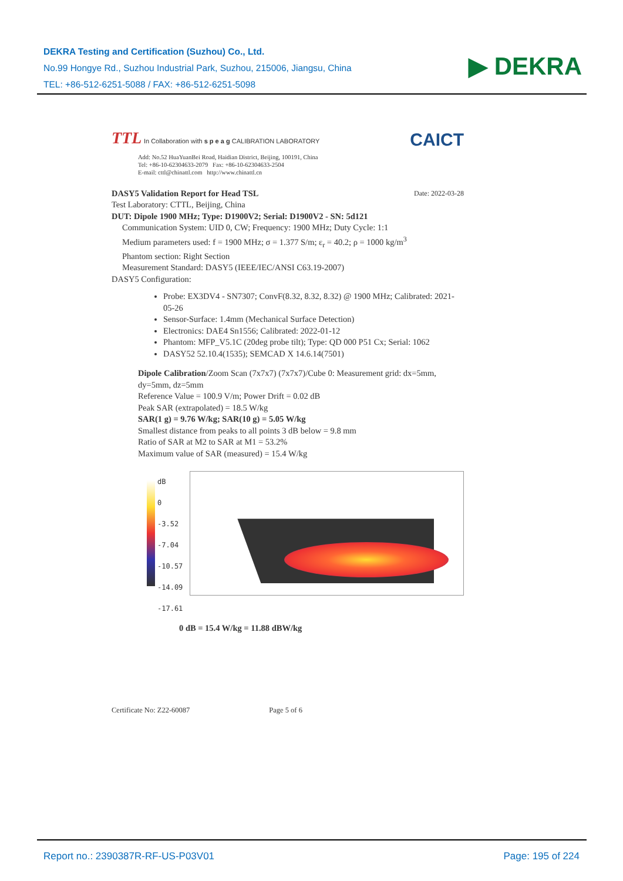DEKRA Testing and Certification (Suzhou) Co., Ltd.
No.99 Hongye Rd., Suzhou Industrial Park, Suzhou, 215006, Jiangsu, China
TEL: +86-512-6251-5088 / FAX: +86-512-6251-5098
▶ DEKRA
TTL In Collaboration with s p e a g CALIBRATION LABORATORY
CAICT
Add: No.52 HuaYuanBei Road, Haidian District, Beijing, 100191, China
Tel: +86-10-62304633-2079 Fax: +86-10-62304633-2504
E-mail: cttl@chinattl.com http://www.chinattl.cn
DASY5 Validation Report for Head TSL Date: 2022-03-28
Test Laboratory: CTTL, Beijing, China
DUT: Dipole 1900 MHz; Type: D1900V2; Serial: D1900V2 - SN: 5d121
Communication System: UID 0, CW; Frequency: 1900 MHz; Duty Cycle: 1:1
Medium parameters used: f = 1900 MHz; σ = 1.377 S/m; ε<sub>r</sub> = 40.2; ρ = 1000 kg/m<sup>3</sup>
Phantom section: Right Section
Measurement Standard: DASY5 (IEEE/IEC/ANSI C63.19-2007)
DASY5 Configuration:
Probe: EX3DV4 - SN7307; ConvF(8.32, 8.32, 8.32) @ 1900 MHz; Calibrated: 2021-05-26
Sensor-Surface: 1.4mm (Mechanical Surface Detection)
Electronics: DAE4 Sn1556; Calibrated: 2022-01-12
Phantom: MFP_V5.1C (20deg probe tilt); Type: QD 000 P51 Cx; Serial: 1062
DASY52 52.10.4(1535); SEMCAD X 14.6.14(7501)
Dipole Calibration/Zoom Scan (7x7x7) (7x7x7)/Cube 0: Measurement grid: dx=5mm, dy=5mm, dz=5mm
Reference Value = 100.9 V/m; Power Drift = 0.02 dB
Peak SAR (extrapolated) = 18.5 W/kg
SAR(1 g) = 9.76 W/kg; SAR(10 g) = 5.05 W/kg
Smallest distance from peaks to all points 3 dB below = 9.8 mm
Ratio of SAR at M2 to SAR at M1 = 53.2%
Maximum value of SAR (measured) = 15.4 W/kg
dB
0
-3.52
-7.04
-10.57
-14.09
-17.61
0 dB = 15.4 W/kg = 11.88 dBW/kg
Certificate No: Z22-60087 Page 5 of 6
Report no.: 2390387R-RF-US-P03V01 Page: 195 of 224